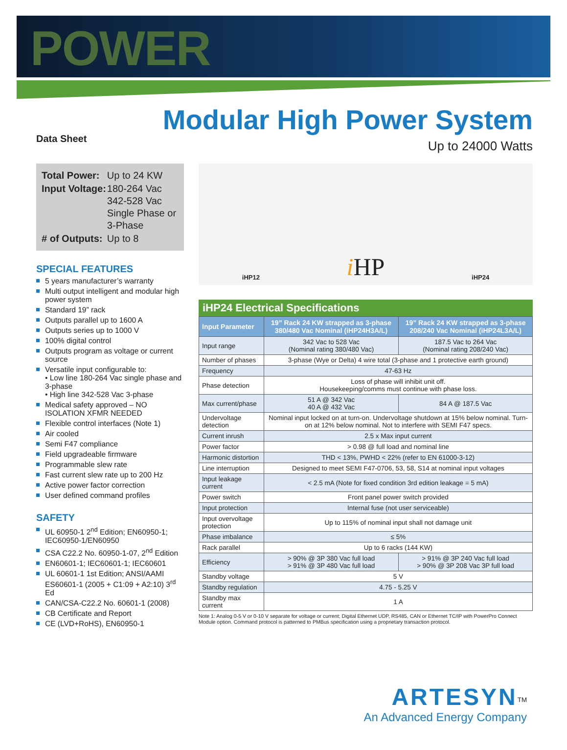POWER
Data Sheet
Modular High Power System
Up to 24000 Watts
| Total Power: | Up to 24 KW |
| Input Voltage: | 180-264 Vac 342-528 Vac Single Phase or 3-Phase |
| # of Outputs: | Up to 8 |
SPECIAL FEATURES
5 years manufacturer’s warranty
Multi output intelligent and modular high power system
Standard 19” rack
Outputs parallel up to 1600 A
Outputs series up to 1000 V
100% digital control
Outputs program as voltage or current source
Versatile input configurable to:
• Low line 180-264 Vac single phase and 3-phase
• High line 342-528 Vac 3-phase
Medical safety approved – NO ISOLATION XFMR NEEDED
Flexible control interfaces (Note 1)
Air cooled
Semi F47 compliance
Field upgradeable firmware
Programmable slew rate
Fast current slew rate up to 200 Hz
Active power factor correction
User defined command profiles
SAFETY
UL 60950-1 2<sup>nd</sup> Edition; EN60950-1; IEC60950-1/EN60950
CSA C22.2 No. 60950-1-07, 2<sup>nd</sup> Edition
EN60601-1; IEC60601-1; IEC60601
UL 60601-1 1st Edition; ANSI/AAMI ES60601-1 (2005 + C1:09 + A2:10) 3<sup>rd</sup> Ed
CAN/CSA-C22.2 No. 60601-1 (2008)
CB Certificate and Report
CE (LVD+RoHS), EN60950-1
iHP12 i HP iHP24
iHP24 Electrical Specifications
| Input Parameter | 19” Rack 24 KW strapped as 3-phase 380/480 Vac Nominal (iHP24H3A/L) | 19” Rack 24 KW strapped as 3-phase 208/240 Vac Nominal (iHP24L3A/L) |
| --- | --- | --- |
| Input range | 342 Vac to 528 Vac (Nominal rating 380/480 Vac) | 187.5 Vac to 264 Vac (Nominal rating 208/240 Vac) |
| Number of phases | 3-phase (Wye or Delta) 4 wire total (3-phase and 1 protective earth ground) | |
| Frequency | 47-63 Hz | |
| Phase detection | Loss of phase will inhibit unit off. Housekeeping/comms must continue with phase loss. | |
| Max current/phase | 51 A @ 342 Vac 40 A @ 432 Vac | 84 A @ 187.5 Vac |
| Undervoltage detection | Nominal input locked on at turn-on. Undervoltage shutdown at 15% below nominal. Turn-on at 12% below nominal. Not to interfere with SEMI F47 specs. | |
| Current inrush | 2.5 x Max input current | |
| Power factor | > 0.98 @ full load and nominal line | |
| Harmonic distortion | THD < 13%, PWHD < 22% (refer to EN 61000-3-12) | |
| Line interruption | Designed to meet SEMI F47-0706, 53, 58, S14 at nominal input voltages | |
| Input leakage current | < 2.5 mA (Note for fixed condition 3rd edition leakage = 5 mA) | |
| Power switch | Front panel power switch provided | |
| Input protection | Internal fuse (not user serviceable) | |
| Input overvoltage protection | Up to 115% of nominal input shall not damage unit | |
| Phase imbalance | ≤ 5% | |
| Rack parallel | Up to 6 racks (144 KW) | |
| Efficiency | > 90% @ 3P 380 Vac full load > 91% @ 3P 480 Vac full load | > 91% @ 3P 240 Vac full load > 90% @ 3P 208 Vac 3P full load |
| Standby voltage | 5 V | |
| Standby regulation | 4.75 - 5.25 V | |
| Standby max current | 1 A | |
Note 1: Analog 0-5 V or 0-10 V separate for voltage or current; Digital Ethernet UDP, RS485, CAN or Ethernet TC/IP with PowerPro Connect Module option. Command protocol is patterned to PMBus specification using a proprietary transaction protocol.
ARTESYN<sup>TM</sup>
An Advanced Energy Company